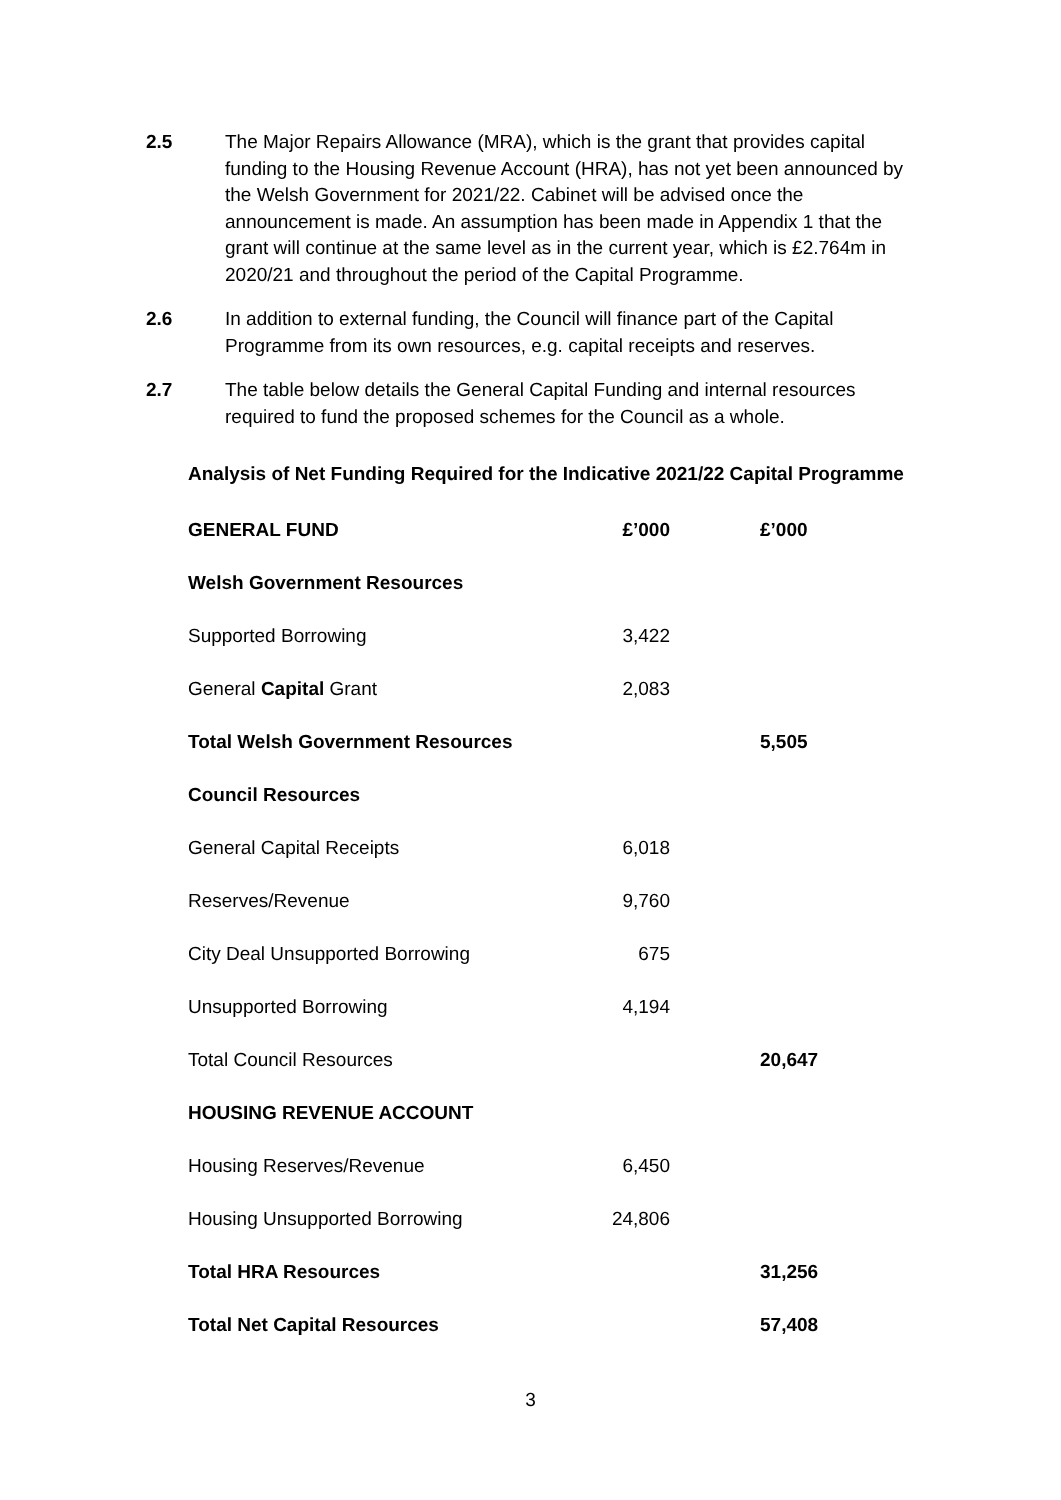2.5 The Major Repairs Allowance (MRA), which is the grant that provides capital funding to the Housing Revenue Account (HRA), has not yet been announced by the Welsh Government for 2021/22. Cabinet will be advised once the announcement is made. An assumption has been made in Appendix 1 that the grant will continue at the same level as in the current year, which is £2.764m in 2020/21 and throughout the period of the Capital Programme.
2.6 In addition to external funding, the Council will finance part of the Capital Programme from its own resources, e.g. capital receipts and reserves.
2.7 The table below details the General Capital Funding and internal resources required to fund the proposed schemes for the Council as a whole.
Analysis of Net Funding Required for the Indicative 2021/22 Capital Programme
| GENERAL FUND | £’000 | £’000 |
| --- | --- | --- |
| Welsh Government Resources | | |
| Supported Borrowing | 3,422 | |
| General Capital Grant | 2,083 | |
| Total Welsh Government Resources | | 5,505 |
| Council Resources | | |
| General Capital Receipts | 6,018 | |
| Reserves/Revenue | 9,760 | |
| City Deal Unsupported Borrowing | 675 | |
| Unsupported Borrowing | 4,194 | |
| Total Council Resources | | 20,647 |
| HOUSING REVENUE ACCOUNT | | |
| Housing Reserves/Revenue | 6,450 | |
| Housing Unsupported Borrowing | 24,806 | |
| Total HRA Resources | | 31,256 |
| Total Net Capital Resources | | 57,408 |
3